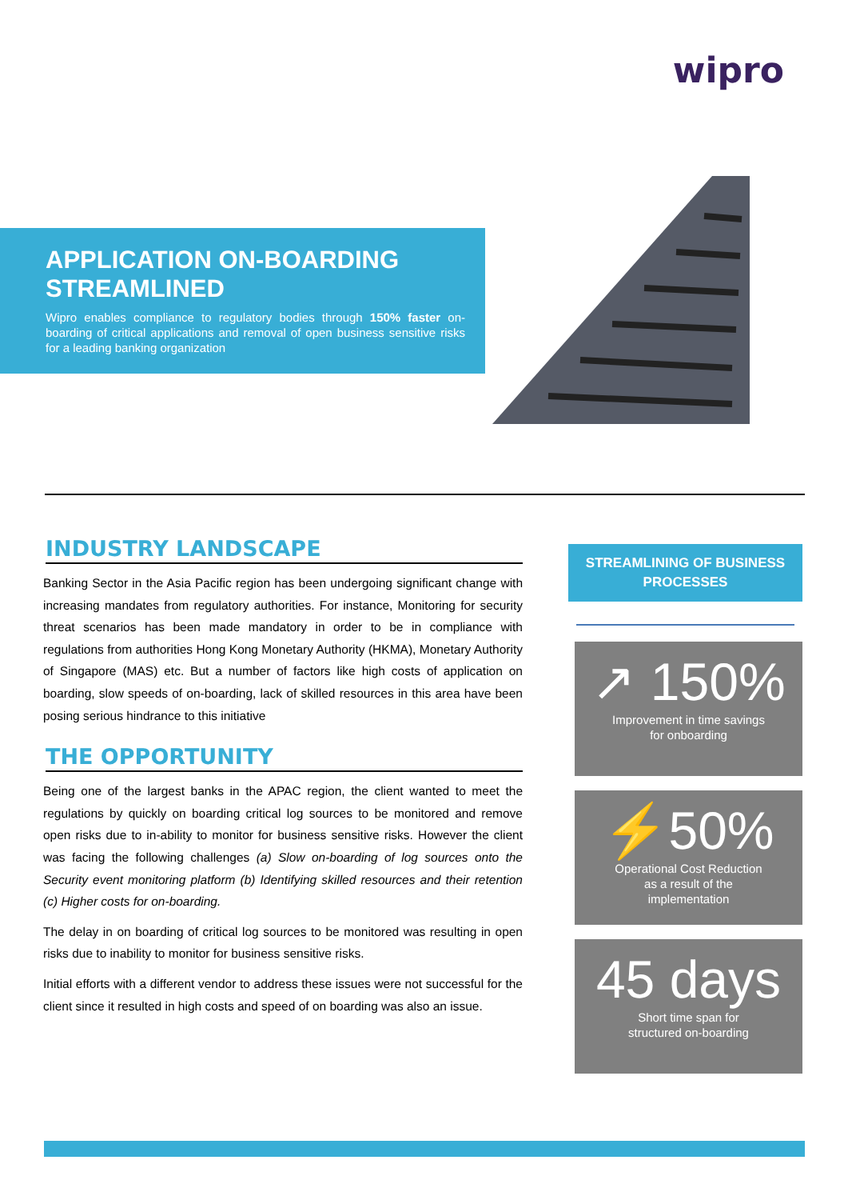wipro
APPLICATION ON-BOARDING STREAMLINED
Wipro enables compliance to regulatory bodies through 150% faster on-boarding of critical applications and removal of open business sensitive risks for a leading banking organization
INDUSTRY LANDSCAPE
Banking Sector in the Asia Pacific region has been undergoing significant change with increasing mandates from regulatory authorities. For instance, Monitoring for security threat scenarios has been made mandatory in order to be in compliance with regulations from authorities Hong Kong Monetary Authority (HKMA), Monetary Authority of Singapore (MAS) etc. But a number of factors like high costs of application on boarding, slow speeds of on-boarding, lack of skilled resources in this area have been posing serious hindrance to this initiative
THE OPPORTUNITY
Being one of the largest banks in the APAC region, the client wanted to meet the regulations by quickly on boarding critical log sources to be monitored and remove open risks due to in-ability to monitor for business sensitive risks. However the client was facing the following challenges (a) Slow on-boarding of log sources onto the Security event monitoring platform (b) Identifying skilled resources and their retention (c) Higher costs for on-boarding.
The delay in on boarding of critical log sources to be monitored was resulting in open risks due to inability to monitor for business sensitive risks.
Initial efforts with a different vendor to address these issues were not successful for the client since it resulted in high costs and speed of on boarding was also an issue.
STREAMLINING OF BUSINESS PROCESSES
↗ 150%
Improvement in time savings
for onboarding
⚡50%
Operational Cost Reduction
as a result of the
implementation
45 days
Short time span for
structured on-boarding